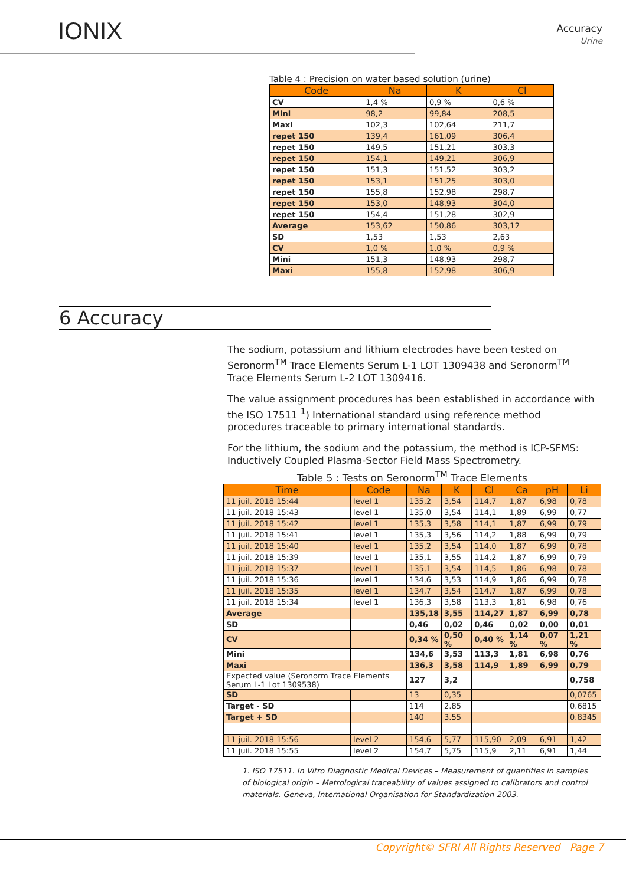IONIX
Accuracy
Urine
Table 4 : Precision on water based solution (urine)
| Code | Na | K | Cl |
| --- | --- | --- | --- |
| CV | 1,4 % | 0,9 % | 0,6 % |
| Mini | 98,2 | 99,84 | 208,5 |
| Maxi | 102,3 | 102,64 | 211,7 |
| repet 150 | 139,4 | 161,09 | 306,4 |
| repet 150 | 149,5 | 151,21 | 303,3 |
| repet 150 | 154,1 | 149,21 | 306,9 |
| repet 150 | 151,3 | 151,52 | 303,2 |
| repet 150 | 153,1 | 151,25 | 303,0 |
| repet 150 | 155,8 | 152,98 | 298,7 |
| repet 150 | 153,0 | 148,93 | 304,0 |
| repet 150 | 154,4 | 151,28 | 302,9 |
| Average | 153,62 | 150,86 | 303,12 |
| SD | 1,53 | 1,53 | 2,63 |
| CV | 1,0 % | 1,0 % | 0,9 % |
| Mini | 151,3 | 148,93 | 298,7 |
| Maxi | 155,8 | 152,98 | 306,9 |
6 Accuracy
The sodium, potassium and lithium electrodes have been tested on Seronorm<sup>TM</sup> Trace Elements Serum L-1 LOT 1309438 and Seronorm<sup>TM</sup> Trace Elements Serum L-2 LOT 1309416.
The value assignment procedures has been established in accordance with the ISO 17511 <sup>1</sup>) International standard using reference method procedures traceable to primary international standards.
For the lithium, the sodium and the potassium, the method is ICP-SFMS: Inductively Coupled Plasma-Sector Field Mass Spectrometry.
Table 5 : Tests on Seronorm<sup>TM</sup> Trace Elements
| Time | Code | Na | K | Cl | Ca | pH | Li |
| --- | --- | --- | --- | --- | --- | --- | --- |
| 11 juil. 2018 15:44 | level 1 | 135,2 | 3,54 | 114,7 | 1,87 | 6,98 | 0,78 |
| 11 juil. 2018 15:43 | level 1 | 135,0 | 3,54 | 114,1 | 1,89 | 6,99 | 0,77 |
| 11 juil. 2018 15:42 | level 1 | 135,3 | 3,58 | 114,1 | 1,87 | 6,99 | 0,79 |
| 11 juil. 2018 15:41 | level 1 | 135,3 | 3,56 | 114,2 | 1,88 | 6,99 | 0,79 |
| 11 juil. 2018 15:40 | level 1 | 135,2 | 3,54 | 114,0 | 1,87 | 6,99 | 0,78 |
| 11 juil. 2018 15:39 | level 1 | 135,1 | 3,55 | 114,2 | 1,87 | 6,99 | 0,79 |
| 11 juil. 2018 15:37 | level 1 | 135,1 | 3,54 | 114,5 | 1,86 | 6,98 | 0,78 |
| 11 juil. 2018 15:36 | level 1 | 134,6 | 3,53 | 114,9 | 1,86 | 6,99 | 0,78 |
| 11 juil. 2018 15:35 | level 1 | 134,7 | 3,54 | 114,7 | 1,87 | 6,99 | 0,78 |
| 11 juil. 2018 15:34 | level 1 | 136,3 | 3,58 | 113,3 | 1,81 | 6,98 | 0,76 |
| Average | | 135,18 | 3,55 | 114,27 | 1,87 | 6,99 | 0,78 |
| SD | | 0,46 | 0,02 | 0,46 | 0,02 | 0,00 | 0,01 |
| CV | | 0,34 % | 0,50 % | 0,40 % | 1,14 % | 0,07 % | 1,21 % |
| Mini | | 134,6 | 3,53 | 113,3 | 1,81 | 6,98 | 0,76 |
| Maxi | | 136,3 | 3,58 | 114,9 | 1,89 | 6,99 | 0,79 |
| Expected value (Seronorm Trace Elements Serum L-1 Lot 1309538) | | 127 | 3,2 | | | | 0,758 |
| SD | | 13 | 0,35 | | | | 0,0765 |
| Target - SD | | 114 | 2.85 | | | | 0.6815 |
| Target + SD | | 140 | 3.55 | | | | 0.8345 |
| 11 juil. 2018 15:56 | level 2 | 154,6 | 5,77 | 115,90 | 2,09 | 6,91 | 1,42 |
| 11 juil. 2018 15:55 | level 2 | 154,7 | 5,75 | 115,9 | 2,11 | 6,91 | 1,44 |
1. ISO 17511. In Vitro Diagnostic Medical Devices – Measurement of quantities in samples of biological origin – Metrological traceability of values assigned to calibrators and control materials. Geneva, International Organisation for Standardization 2003.
Copyright© SFRI All Rights Reserved Page 7